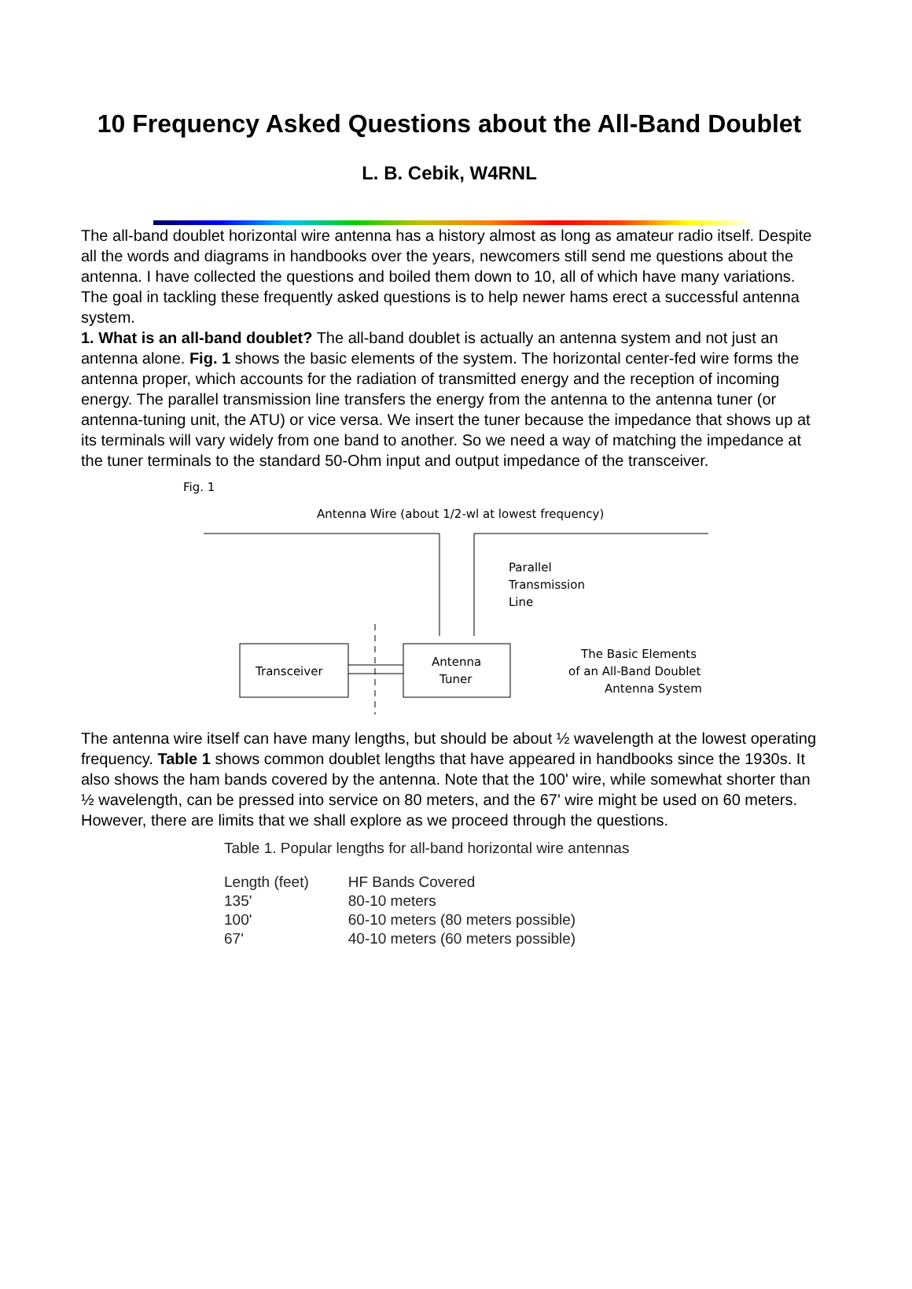10 Frequency Asked Questions about the All-Band Doublet
L. B. Cebik, W4RNL
The all-band doublet horizontal wire antenna has a history almost as long as amateur radio itself. Despite all the words and diagrams in handbooks over the years, newcomers still send me questions about the antenna. I have collected the questions and boiled them down to 10, all of which have many variations. The goal in tackling these frequently asked questions is to help newer hams erect a successful antenna system.
1. What is an all-band doublet? The all-band doublet is actually an antenna system and not just an antenna alone. Fig. 1 shows the basic elements of the system. The horizontal center-fed wire forms the antenna proper, which accounts for the radiation of transmitted energy and the reception of incoming energy. The parallel transmission line transfers the energy from the antenna to the antenna tuner (or antenna-tuning unit, the ATU) or vice versa. We insert the tuner because the impedance that shows up at its terminals will vary widely from one band to another. So we need a way of matching the impedance at the tuner terminals to the standard 50-Ohm input and output impedance of the transceiver.
Fig. 1
Antenna Wire (about 1/2-wl at lowest frequency)
Parallel
Transmission
Line
Transceiver
Antenna
Tuner
The Basic Elements
of an All-Band Doublet
Antenna System
The antenna wire itself can have many lengths, but should be about ½ wavelength at the lowest operating frequency. Table 1 shows common doublet lengths that have appeared in handbooks since the 1930s. It also shows the ham bands covered by the antenna. Note that the 100' wire, while somewhat shorter than ½ wavelength, can be pressed into service on 80 meters, and the 67' wire might be used on 60 meters. However, there are limits that we shall explore as we proceed through the questions.
Table 1. Popular lengths for all-band horizontal wire antennas
| Length (feet) | HF Bands Covered |
| --- | --- |
| 135' | 80-10 meters |
| 100' | 60-10 meters (80 meters possible) |
| 67' | 40-10 meters (60 meters possible) |